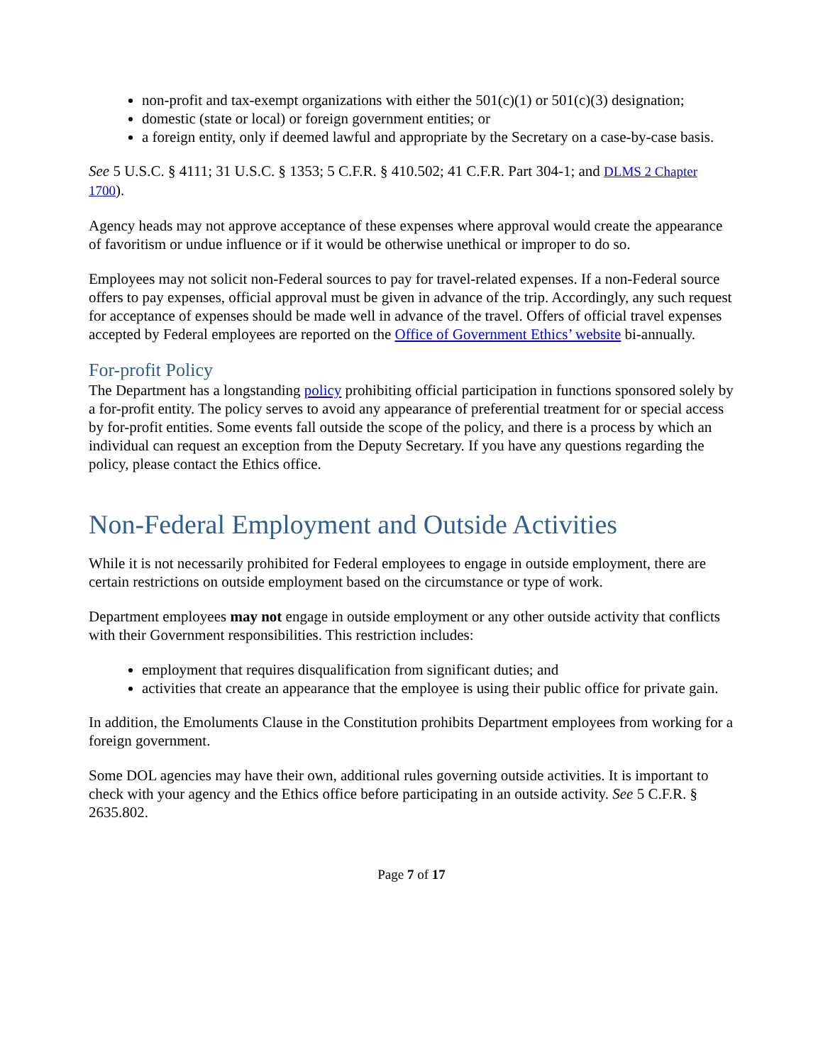non-profit and tax-exempt organizations with either the 501(c)(1) or 501(c)(3) designation;
domestic (state or local) or foreign government entities; or
a foreign entity, only if deemed lawful and appropriate by the Secretary on a case-by-case basis.
See 5 U.S.C. § 4111; 31 U.S.C. § 1353; 5 C.F.R. § 410.502; 41 C.F.R. Part 304-1; and DLMS 2 Chapter 1700).
Agency heads may not approve acceptance of these expenses where approval would create the appearance of favoritism or undue influence or if it would be otherwise unethical or improper to do so.
Employees may not solicit non-Federal sources to pay for travel-related expenses. If a non-Federal source offers to pay expenses, official approval must be given in advance of the trip. Accordingly, any such request for acceptance of expenses should be made well in advance of the travel. Offers of official travel expenses accepted by Federal employees are reported on the Office of Government Ethics’ website bi-annually.
For-profit Policy
The Department has a longstanding policy prohibiting official participation in functions sponsored solely by a for-profit entity. The policy serves to avoid any appearance of preferential treatment for or special access by for-profit entities. Some events fall outside the scope of the policy, and there is a process by which an individual can request an exception from the Deputy Secretary. If you have any questions regarding the policy, please contact the Ethics office.
Non-Federal Employment and Outside Activities
While it is not necessarily prohibited for Federal employees to engage in outside employment, there are certain restrictions on outside employment based on the circumstance or type of work.
Department employees may not engage in outside employment or any other outside activity that conflicts with their Government responsibilities. This restriction includes:
employment that requires disqualification from significant duties; and
activities that create an appearance that the employee is using their public office for private gain.
In addition, the Emoluments Clause in the Constitution prohibits Department employees from working for a foreign government.
Some DOL agencies may have their own, additional rules governing outside activities. It is important to check with your agency and the Ethics office before participating in an outside activity. See 5 C.F.R. § 2635.802.
Page 7 of 17